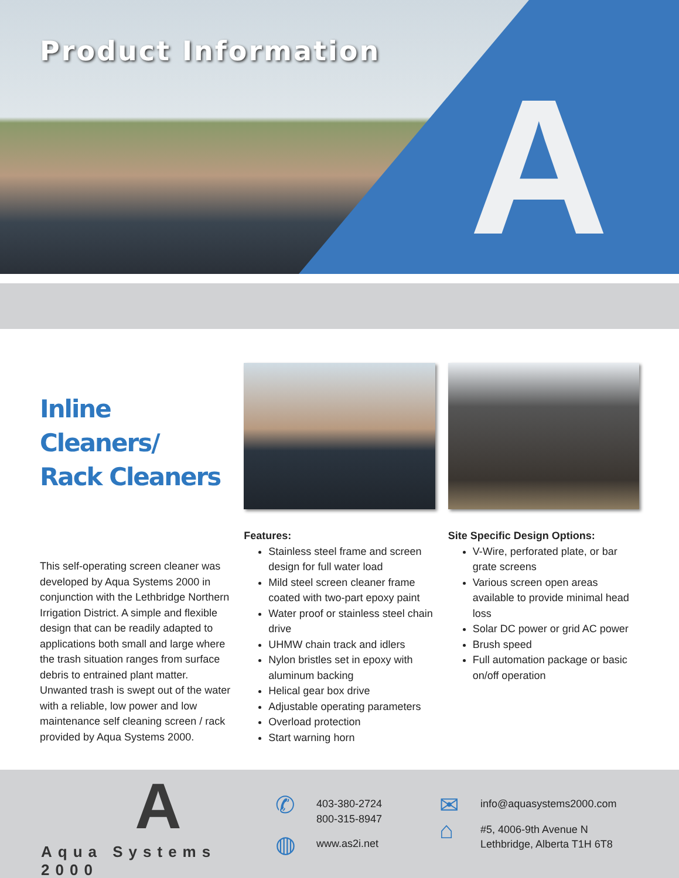Product Information
A
Inline Cleaners/
Rack Cleaners
This self-operating screen cleaner was developed by Aqua Systems 2000 in conjunction with the Lethbridge Northern Irrigation District. A simple and flexible design that can be readily adapted to applications both small and large where the trash situation ranges from surface debris to entrained plant matter. Unwanted trash is swept out of the water with a reliable, low power and low maintenance self cleaning screen / rack provided by Aqua Systems 2000.
Features:
Stainless steel frame and screen design for full water load
Mild steel screen cleaner frame coated with two-part epoxy paint
Water proof or stainless steel chain drive
UHMW chain track and idlers
Nylon bristles set in epoxy with aluminum backing
Helical gear box drive
Adjustable operating parameters
Overload protection
Start warning horn
Site Specific Design Options:
V-Wire, perforated plate, or bar grate screens
Various screen open areas available to provide minimal head loss
Solar DC power or grid AC power
Brush speed
Full automation package or basic on/off operation
A
Aqua Systems 2000
✆ 403-380-2724
800-315-8947
◍ www.as2i.net
✉ info@aquasystems2000.com
⌂ #5, 4006-9th Avenue N
Lethbridge, Alberta T1H 6T8